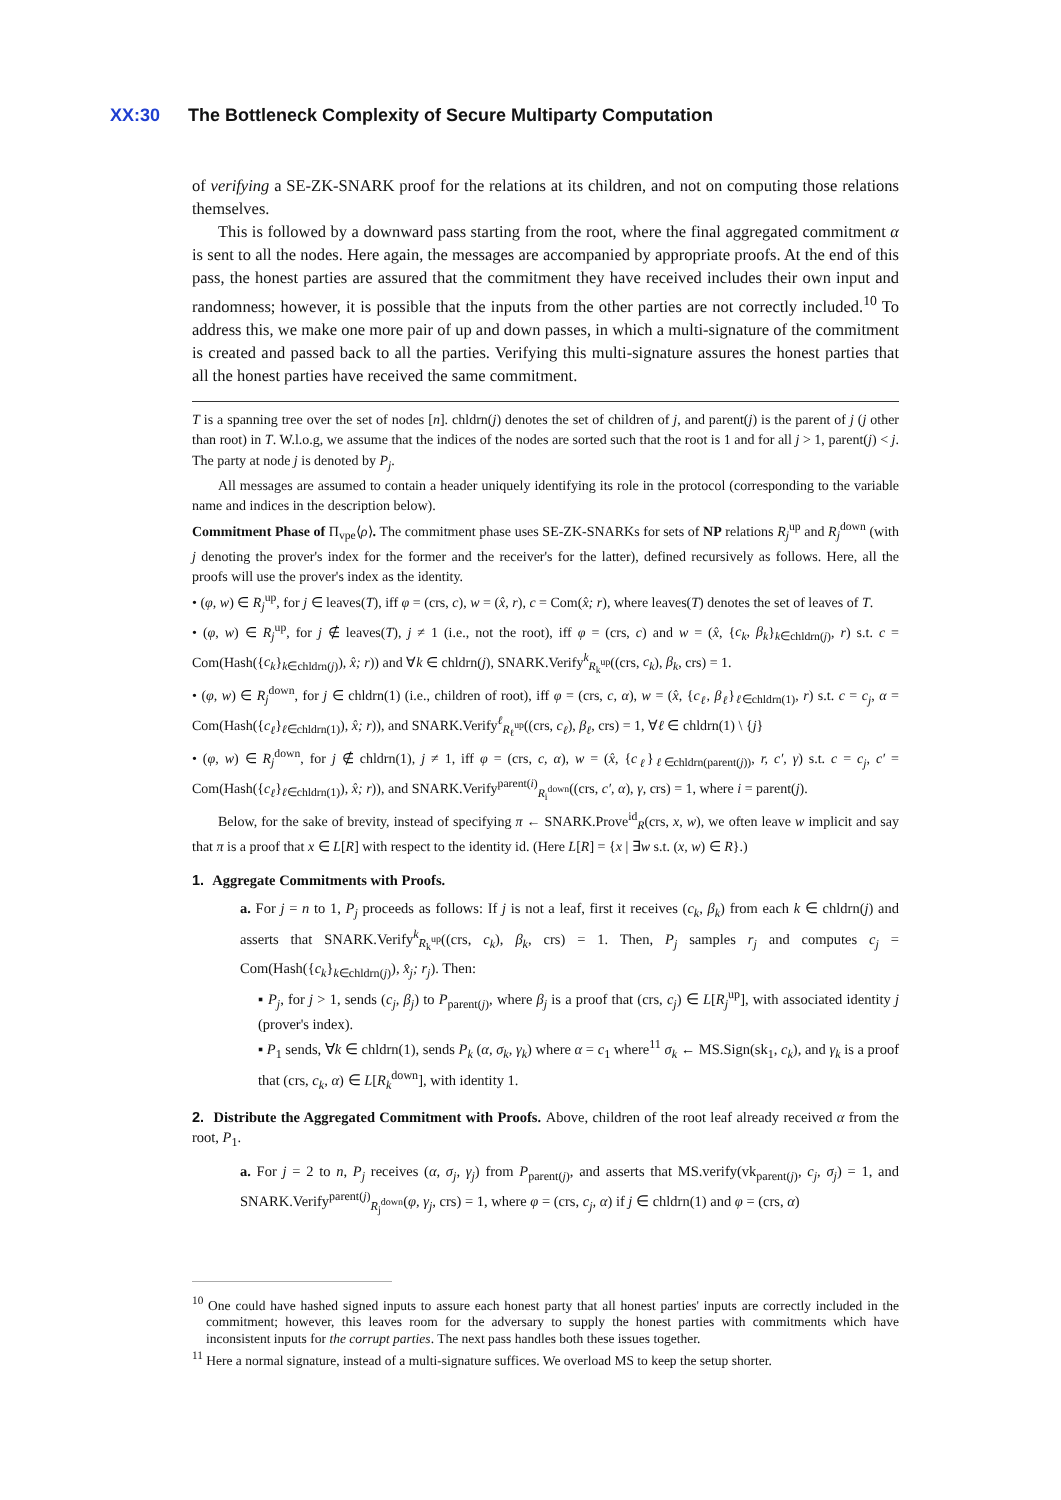XX:30 The Bottleneck Complexity of Secure Multiparty Computation
of verifying a SE-ZK-SNARK proof for the relations at its children, and not on computing those relations themselves.
This is followed by a downward pass starting from the root, where the final aggregated commitment α is sent to all the nodes. Here again, the messages are accompanied by appropriate proofs. At the end of this pass, the honest parties are assured that the commitment they have received includes their own input and randomness; however, it is possible that the inputs from the other parties are not correctly included.<sup>10</sup> To address this, we make one more pair of up and down passes, in which a multi-signature of the commitment is created and passed back to all the parties. Verifying this multi-signature assures the honest parties that all the honest parties have received the same commitment.
T is a spanning tree over the set of nodes [n]. chldrn(j) denotes the set of children of j, and parent(j) is the parent of j (j other than root) in T. W.l.o.g, we assume that the indices of the nodes are sorted such that the root is 1 and for all j > 1, parent(j) < j. The party at node j is denoted by P<sub>j</sub>.
All messages are assumed to contain a header uniquely identifying its role in the protocol (corresponding to the variable name and indices in the description below).
Commitment Phase of Π<sub>vpe</sub>⟨ρ⟩. The commitment phase uses SE-ZK-SNARKs for sets of NP relations R<sub>j</sub><sup>up</sup> and R<sub>j</sub><sup>down</sup> (with j denoting the prover's index for the former and the receiver's for the latter), defined recursively as follows. Here, all the proofs will use the prover's index as the identity.
• (φ, w) ∈ R<sub>j</sub><sup>up</sup>, for j ∈ leaves(T), iff φ = (crs, c), w = (x̂, r), c = Com(x̂; r), where leaves(T) denotes the set of leaves of T.
• (φ, w) ∈ R<sub>j</sub><sup>up</sup>, for j ∉ leaves(T), j ≠ 1 (i.e., not the root), iff φ = (crs, c) and w = (x̂, {c<sub>k</sub>, β<sub>k</sub>}<sub>k∈chldrn(j)</sub>, r) s.t. c = Com(Hash({c<sub>k</sub>}<sub>k∈chldrn(j)</sub>), x̂; r)) and ∀k ∈ chldrn(j), SNARK.Verify<sup>k</sup><sub>R<sub>k</sub><sup>up</sup></sub>((crs, c<sub>k</sub>), β<sub>k</sub>, crs) = 1.
• (φ, w) ∈ R<sub>j</sub><sup>down</sup>, for j ∈ chldrn(1) (i.e., children of root), iff φ = (crs, c, α), w = (x̂, {c<sub>ℓ</sub>, β<sub>ℓ</sub>}<sub>ℓ∈chldrn(1)</sub>, r) s.t. c = c<sub>j</sub>, α = Com(Hash({c<sub>ℓ</sub>}<sub>ℓ∈chldrn(1)</sub>), x̂; r)), and SNARK.Verify<sup>ℓ</sup><sub>R<sub>ℓ</sub><sup>up</sup></sub>((crs, c<sub>ℓ</sub>), β<sub>ℓ</sub>, crs) = 1, ∀ℓ ∈ chldrn(1) \ {j}
• (φ, w) ∈ R<sub>j</sub><sup>down</sup>, for j ∉ chldrn(1), j ≠ 1, iff φ = (crs, c, α), w = (x̂, {c<sub>ℓ</sub>}<sub>ℓ∈chldrn(parent(j))</sub>, r, c′, γ) s.t. c = c<sub>j</sub>, c′ = Com(Hash({c<sub>ℓ</sub>}<sub>ℓ∈chldrn(1)</sub>), x̂; r)), and SNARK.Verify<sup>parent(i)</sup><sub>R<sub>i</sub><sup>down</sup></sub>((crs, c′, α), γ, crs) = 1, where i = parent(j).
Below, for the sake of brevity, instead of specifying π ← SNARK.Prove<sup>id</sup><sub>R</sub>(crs, x, w), we often leave w implicit and say that π is a proof that x ∈ L[R] with respect to the identity id. (Here L[R] = {x | ∃w s.t. (x, w) ∈ R}.)
1. Aggregate Commitments with Proofs.
a. For j = n to 1, P<sub>j</sub> proceeds as follows: If j is not a leaf, first it receives (c<sub>k</sub>, β<sub>k</sub>) from each k ∈ chldrn(j) and asserts that SNARK.Verify<sup>k</sup><sub>R<sub>k</sub><sup>up</sup></sub>((crs, c<sub>k</sub>), β<sub>k</sub>, crs) = 1. Then, P<sub>j</sub> samples r<sub>j</sub> and computes c<sub>j</sub> = Com(Hash({c<sub>k</sub>}<sub>k∈chldrn(j)</sub>), x̂<sub>j</sub>; r<sub>j</sub>). Then:
▪ P<sub>j</sub>, for j > 1, sends (c<sub>j</sub>, β<sub>j</sub>) to P<sub>parent(j)</sub>, where β<sub>j</sub> is a proof that (crs, c<sub>j</sub>) ∈ L[R<sub>j</sub><sup>up</sup>], with associated identity j (prover's index).
▪ P<sub>1</sub> sends, ∀k ∈ chldrn(1), sends P<sub>k</sub> (α, σ<sub>k</sub>, γ<sub>k</sub>) where α = c<sub>1</sub> where<sup>11</sup> σ<sub>k</sub> ← MS.Sign(sk<sub>1</sub>, c<sub>k</sub>), and γ<sub>k</sub> is a proof that (crs, c<sub>k</sub>, α) ∈ L[R<sub>k</sub><sup>down</sup>], with identity 1.
2. Distribute the Aggregated Commitment with Proofs. Above, children of the root leaf already received α from the root, P<sub>1</sub>.
a. For j = 2 to n, P<sub>j</sub> receives (α, σ<sub>j</sub>, γ<sub>j</sub>) from P<sub>parent(j)</sub>, and asserts that MS.verify(vk<sub>parent(j)</sub>, c<sub>j</sub>, σ<sub>j</sub>) = 1, and SNARK.Verify<sup>parent(j)</sup><sub>R<sub>j</sub><sup>down</sup></sub>(φ, γ<sub>j</sub>, crs) = 1, where φ = (crs, c<sub>j</sub>, α) if j ∈ chldrn(1) and φ = (crs, α)
<sup>10</sup> One could have hashed signed inputs to assure each honest party that all honest parties' inputs are correctly included in the commitment; however, this leaves room for the adversary to supply the honest parties with commitments which have inconsistent inputs for the corrupt parties. The next pass handles both these issues together.
<sup>11</sup> Here a normal signature, instead of a multi-signature suffices. We overload MS to keep the setup shorter.